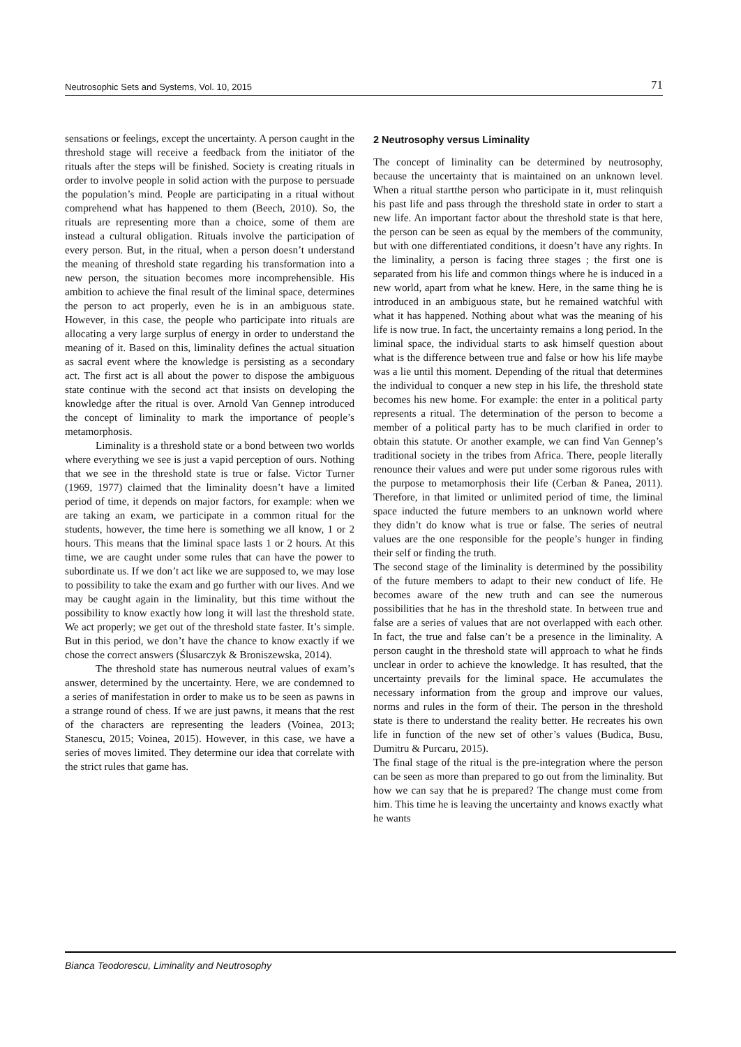Neutrosophic Sets and Systems, Vol. 10, 2015 71
sensations or feelings, except the uncertainty. A person caught in the threshold stage will receive a feedback from the initiator of the rituals after the steps will be finished. Society is creating rituals in order to involve people in solid action with the purpose to persuade the population’s mind. People are participating in a ritual without comprehend what has happened to them (Beech, 2010). So, the rituals are representing more than a choice, some of them are instead a cultural obligation. Rituals involve the participation of every person. But, in the ritual, when a person doesn’t understand the meaning of threshold state regarding his transformation into a new person, the situation becomes more incomprehensible. His ambition to achieve the final result of the liminal space, determines the person to act properly, even he is in an ambiguous state. However, in this case, the people who participate into rituals are allocating a very large surplus of energy in order to understand the meaning of it. Based on this, liminality defines the actual situation as sacral event where the knowledge is persisting as a secondary act. The first act is all about the power to dispose the ambiguous state continue with the second act that insists on developing the knowledge after the ritual is over. Arnold Van Gennep introduced the concept of liminality to mark the importance of people’s metamorphosis.
Liminality is a threshold state or a bond between two worlds where everything we see is just a vapid perception of ours. Nothing that we see in the threshold state is true or false. Victor Turner (1969, 1977) claimed that the liminality doesn’t have a limited period of time, it depends on major factors, for example: when we are taking an exam, we participate in a common ritual for the students, however, the time here is something we all know, 1 or 2 hours. This means that the liminal space lasts 1 or 2 hours. At this time, we are caught under some rules that can have the power to subordinate us. If we don’t act like we are supposed to, we may lose to possibility to take the exam and go further with our lives. And we may be caught again in the liminality, but this time without the possibility to know exactly how long it will last the threshold state. We act properly; we get out of the threshold state faster. It’s simple. But in this period, we don’t have the chance to know exactly if we chose the correct answers (Ślusarczyk & Broniszewska, 2014).
The threshold state has numerous neutral values of exam’s answer, determined by the uncertainty. Here, we are condemned to a series of manifestation in order to make us to be seen as pawns in a strange round of chess. If we are just pawns, it means that the rest of the characters are representing the leaders (Voinea, 2013; Stanescu, 2015; Voinea, 2015). However, in this case, we have a series of moves limited. They determine our idea that correlate with the strict rules that game has.
2 Neutrosophy versus Liminality
The concept of liminality can be determined by neutrosophy, because the uncertainty that is maintained on an unknown level. When a ritual startthe person who participate in it, must relinquish his past life and pass through the threshold state in order to start a new life. An important factor about the threshold state is that here, the person can be seen as equal by the members of the community, but with one differentiated conditions, it doesn’t have any rights. In the liminality, a person is facing three stages ; the first one is separated from his life and common things where he is induced in a new world, apart from what he knew. Here, in the same thing he is introduced in an ambiguous state, but he remained watchful with what it has happened. Nothing about what was the meaning of his life is now true. In fact, the uncertainty remains a long period. In the liminal space, the individual starts to ask himself question about what is the difference between true and false or how his life maybe was a lie until this moment. Depending of the ritual that determines the individual to conquer a new step in his life, the threshold state becomes his new home. For example: the enter in a political party represents a ritual. The determination of the person to become a member of a political party has to be much clarified in order to obtain this statute. Or another example, we can find Van Gennep’s traditional society in the tribes from Africa. There, people literally renounce their values and were put under some rigorous rules with the purpose to metamorphosis their life (Cerban & Panea, 2011). Therefore, in that limited or unlimited period of time, the liminal space inducted the future members to an unknown world where they didn’t do know what is true or false. The series of neutral values are the one responsible for the people’s hunger in finding their self or finding the truth.
The second stage of the liminality is determined by the possibility of the future members to adapt to their new conduct of life. He becomes aware of the new truth and can see the numerous possibilities that he has in the threshold state. In between true and false are a series of values that are not overlapped with each other. In fact, the true and false can’t be a presence in the liminality. A person caught in the threshold state will approach to what he finds unclear in order to achieve the knowledge. It has resulted, that the uncertainty prevails for the liminal space. He accumulates the necessary information from the group and improve our values, norms and rules in the form of their. The person in the threshold state is there to understand the reality better. He recreates his own life in function of the new set of other’s values (Budica, Busu, Dumitru & Purcaru, 2015).
The final stage of the ritual is the pre-integration where the person can be seen as more than prepared to go out from the liminality. But how we can say that he is prepared? The change must come from him. This time he is leaving the uncertainty and knows exactly what he wants
Bianca Teodorescu, Liminality and Neutrosophy